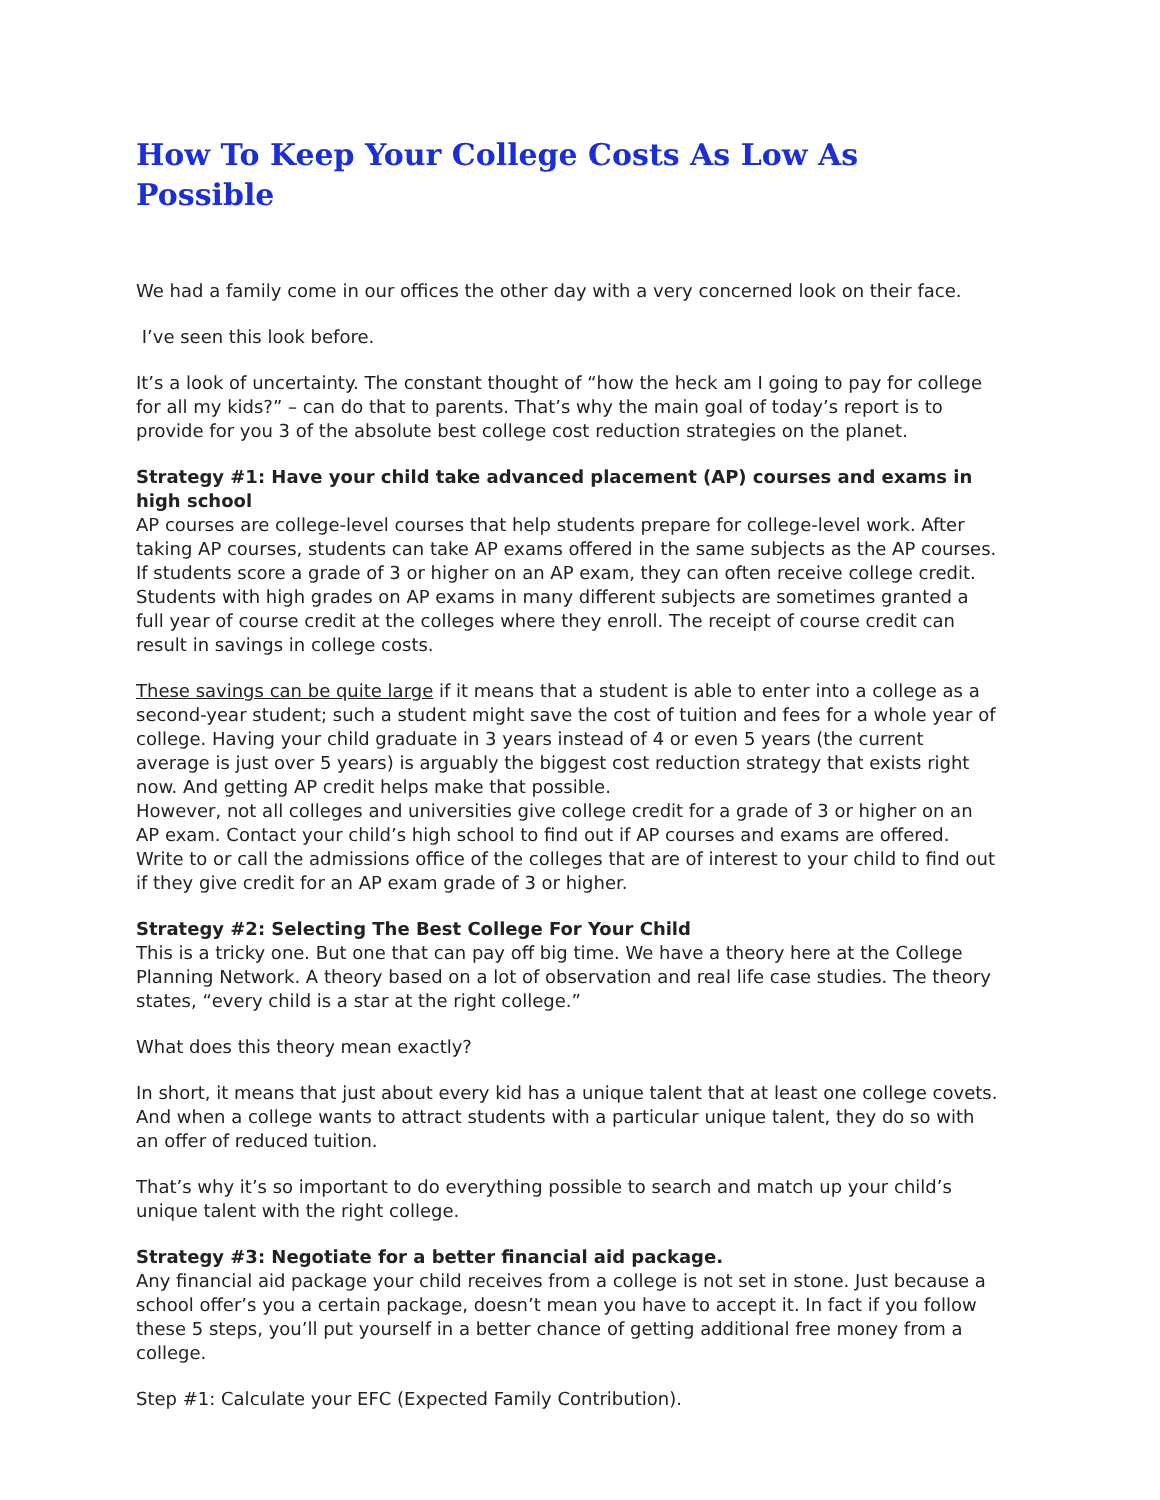How To Keep Your College Costs As Low As Possible
We had a family come in our offices the other day with a very concerned look on their face.
I’ve seen this look before.
It’s a look of uncertainty. The constant thought of “how the heck am I going to pay for college for all my kids?” – can do that to parents. That’s why the main goal of today’s report is to provide for you 3 of the absolute best college cost reduction strategies on the planet.
Strategy #1: Have your child take advanced placement (AP) courses and exams in high school
AP courses are college-level courses that help students prepare for college-level work. After taking AP courses, students can take AP exams offered in the same subjects as the AP courses. If students score a grade of 3 or higher on an AP exam, they can often receive college credit. Students with high grades on AP exams in many different subjects are sometimes granted a full year of course credit at the colleges where they enroll. The receipt of course credit can result in savings in college costs.
These savings can be quite large if it means that a student is able to enter into a college as a second-year student; such a student might save the cost of tuition and fees for a whole year of college. Having your child graduate in 3 years instead of 4 or even 5 years (the current average is just over 5 years) is arguably the biggest cost reduction strategy that exists right now. And getting AP credit helps make that possible.
However, not all colleges and universities give college credit for a grade of 3 or higher on an AP exam. Contact your child’s high school to find out if AP courses and exams are offered. Write to or call the admissions office of the colleges that are of interest to your child to find out if they give credit for an AP exam grade of 3 or higher.
Strategy #2: Selecting The Best College For Your Child
This is a tricky one. But one that can pay off big time. We have a theory here at the College Planning Network. A theory based on a lot of observation and real life case studies. The theory states, “every child is a star at the right college.”
What does this theory mean exactly?
In short, it means that just about every kid has a unique talent that at least one college covets. And when a college wants to attract students with a particular unique talent, they do so with an offer of reduced tuition.
That’s why it’s so important to do everything possible to search and match up your child’s unique talent with the right college.
Strategy #3: Negotiate for a better financial aid package.
Any financial aid package your child receives from a college is not set in stone. Just because a school offer’s you a certain package, doesn’t mean you have to accept it. In fact if you follow these 5 steps, you’ll put yourself in a better chance of getting additional free money from a college.
Step #1: Calculate your EFC (Expected Family Contribution).